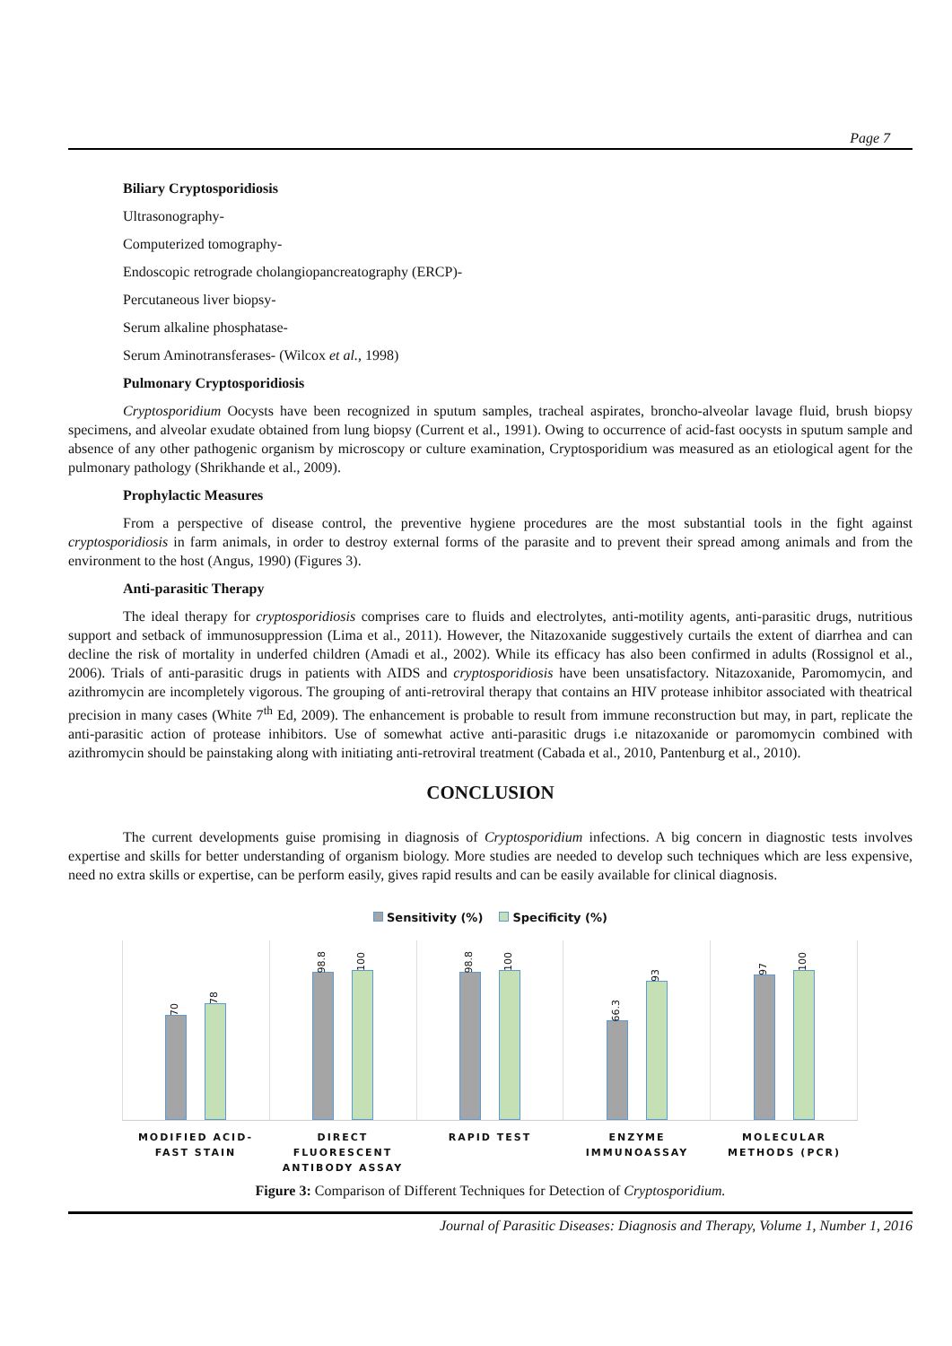Page 7
Biliary Cryptosporidiosis
Ultrasonography-
Computerized tomography-
Endoscopic retrograde cholangiopancreatography (ERCP)-
Percutaneous liver biopsy-
Serum alkaline phosphatase-
Serum Aminotransferases- (Wilcox et al., 1998)
Pulmonary Cryptosporidiosis
Cryptosporidium Oocysts have been recognized in sputum samples, tracheal aspirates, broncho-alveolar lavage fluid, brush biopsy specimens, and alveolar exudate obtained from lung biopsy (Current et al., 1991). Owing to occurrence of acid-fast oocysts in sputum sample and absence of any other pathogenic organism by microscopy or culture examination, Cryptosporidium was measured as an etiological agent for the pulmonary pathology (Shrikhande et al., 2009).
Prophylactic Measures
From a perspective of disease control, the preventive hygiene procedures are the most substantial tools in the fight against cryptosporidiosis in farm animals, in order to destroy external forms of the parasite and to prevent their spread among animals and from the environment to the host (Angus, 1990) (Figures 3).
Anti-parasitic Therapy
The ideal therapy for cryptosporidiosis comprises care to fluids and electrolytes, anti-motility agents, anti-parasitic drugs, nutritious support and setback of immunosuppression (Lima et al., 2011). However, the Nitazoxanide suggestively curtails the extent of diarrhea and can decline the risk of mortality in underfed children (Amadi et al., 2002). While its efficacy has also been confirmed in adults (Rossignol et al., 2006). Trials of anti-parasitic drugs in patients with AIDS and cryptosporidiosis have been unsatisfactory. Nitazoxanide, Paromomycin, and azithromycin are incompletely vigorous. The grouping of anti-retroviral therapy that contains an HIV protease inhibitor associated with theatrical precision in many cases (White 7<sup>th</sup> Ed, 2009). The enhancement is probable to result from immune reconstruction but may, in part, replicate the anti-parasitic action of protease inhibitors. Use of somewhat active anti-parasitic drugs i.e nitazoxanide or paromomycin combined with azithromycin should be painstaking along with initiating anti-retroviral treatment (Cabada et al., 2010, Pantenburg et al., 2010).
CONCLUSION
The current developments guise promising in diagnosis of Cryptosporidium infections. A big concern in diagnostic tests involves expertise and skills for better understanding of organism biology. More studies are needed to develop such techniques which are less expensive, need no extra skills or expertise, can be perform easily, gives rapid results and can be easily available for clinical diagnosis.
Sensitivity (%) Specificity (%)
70
78
98.8
100
98.8
100
66.3
93
97
100
MODIFIED ACID-
FAST STAIN
DIRECT
FLUORESCENT
ANTIBODY ASSAY
RAPID TEST ENZYME
IMMUNOASSAY
MOLECULAR
METHODS (PCR)
Figure 3: Comparison of Different Techniques for Detection of Cryptosporidium.
Journal of Parasitic Diseases: Diagnosis and Therapy, Volume 1, Number 1, 2016